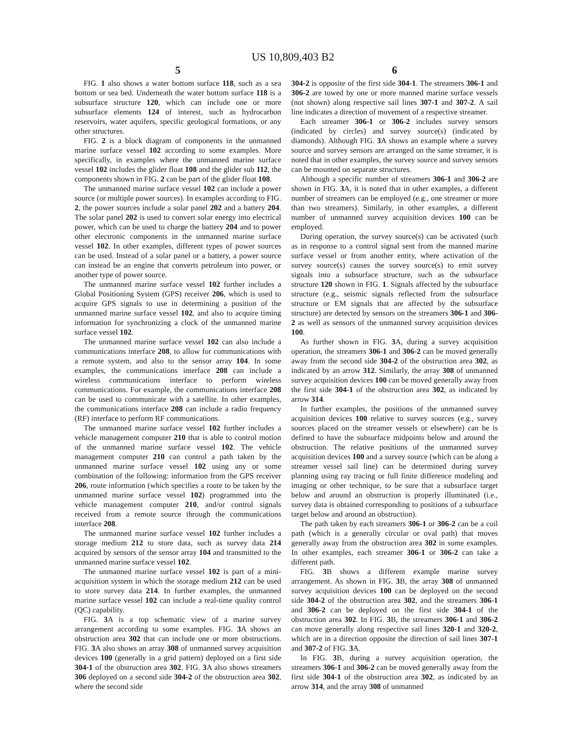US 10,809,403 B2
5
FIG. 1 also shows a water bottom surface 118, such as a sea bottom or sea bed. Underneath the water bottom surface 118 is a subsurface structure 120, which can include one or more subsurface elements 124 of interest, such as hydrocarbon reservoirs, water aquifers, specific geological formations, or any other structures.
FIG. 2 is a block diagram of components in the unmanned marine surface vessel 102 according to some examples. More specifically, in examples where the unmanned marine surface vessel 102 includes the glider float 108 and the glider sub 112, the components shown in FIG. 2 can be part of the glider float 108.
The unmanned marine surface vessel 102 can include a power source (or multiple power sources). In examples according to FIG. 2, the power sources include a solar panel 202 and a battery 204. The solar panel 202 is used to convert solar energy into electrical power, which can be used to charge the battery 204 and to power other electronic components in the unmanned marine surface vessel 102. In other examples, different types of power sources can be used. Instead of a solar panel or a battery, a power source can instead be an engine that converts petroleum into power, or another type of power source.
The unmanned marine surface vessel 102 further includes a Global Positioning System (GPS) receiver 206, which is used to acquire GPS signals to use in determining a position of the unmanned marine surface vessel 102, and also to acquire timing information for synchronizing a clock of the unmanned marine surface vessel 102.
The unmanned marine surface vessel 102 can also include a communications interface 208, to allow for communications with a remote system, and also to the sensor array 104. In some examples, the communications interface 208 can include a wireless communications interface to perform wireless communications. For example, the communications interface 208 can be used to communicate with a satellite. In other examples, the communications interface 208 can include a radio frequency (RF) interface to perform RF communications.
The unmanned marine surface vessel 102 further includes a vehicle management computer 210 that is able to control motion of the unmanned marine surface vessel 102. The vehicle management computer 210 can control a path taken by the unmanned marine surface vessel 102 using any or some combination of the following: information from the GPS receiver 206, route information (which specifies a route to be taken by the unmanned marine surface vessel 102) programmed into the vehicle management computer 210, and/or control signals received from a remote source through the communications interface 208.
The unmanned marine surface vessel 102 further includes a storage medium 212 to store data, such as survey data 214 acquired by sensors of the sensor array 104 and transmitted to the unmanned marine surface vessel 102.
The unmanned marine surface vessel 102 is part of a mini-acquisition system in which the storage medium 212 can be used to store survey data 214. In further examples, the unmanned marine surface vessel 102 can include a real-time quality control (QC) capability.
FIG. 3 A is a top schematic view of a marine survey arrangement according to some examples. FIG. 3 A shows an obstruction area 302 that can include one or more obstructions. FIG. 3 A also shows an array 308 of unmanned survey acquisition devices 100 (generally in a grid pattern) deployed on a first side 304-1 of the obstruction area 302. FIG. 3 A also shows streamers 306 deployed on a second side 304-2 of the obstruction area 302, where the second side
6
304-2 is opposite of the first side 304-1. The streamers 306-1 and 306-2 are towed by one or more manned marine surface vessels (not shown) along respective sail lines 307-1 and 307-2. A sail line indicates a direction of movement of a respective streamer.
Each streamer 306-1 or 306-2 includes survey sensors (indicated by circles) and survey source(s) (indicated by diamonds). Although FIG. 3 A shows an example where a survey source and survey sensors are arranged on the same streamer, it is noted that in other examples, the survey source and survey sensors can be mounted on separate structures.
Although a specific number of streamers 306-1 and 306-2 are shown in FIG. 3 A, it is noted that in other examples, a different number of streamers can be employed (e.g., one streamer or more than two streamers). Similarly, in other examples, a different number of unmanned survey acquisition devices 100 can be employed.
During operation, the survey source(s) can be activated (such as in response to a control signal sent from the manned marine surface vessel or from another entity, where activation of the survey source(s) causes the survey source(s) to emit survey signals into a subsurface structure, such as the subsurface structure 120 shown in FIG. 1. Signals affected by the subsurface structure (e.g., seismic signals reflected from the subsurface structure or EM signals that are affected by the subsurface structure) are detected by sensors on the streamers 306-1 and 306-2 as well as sensors of the unmanned survey acquisition devices 100.
As further shown in FIG. 3 A, during a survey acquisition operation, the streamers 306-1 and 306-2 can be moved generally away from the second side 304-2 of the obstruction area 302, as indicated by an arrow 312. Similarly, the array 308 of unmanned survey acquisition devices 100 can be moved generally away from the first side 304-1 of the obstruction area 302, as indicated by arrow 314.
In further examples, the positions of the unmanned survey acquisition devices 100 relative to survey sources (e.g., survey sources placed on the streamer vessels or elsewhere) can be is defined to have the subsurface midpoints below and around the obstruction. The relative positions of the unmanned survey acquisition devices 100 and a survey source (which can be along a streamer vessel sail line) can be determined during survey planning using ray tracing or full finite difference modeling and imaging or other technique, to be sure that a subsurface target below and around an obstruction is properly illuminated (i.e., survey data is obtained corresponding to positions of a subsurface target below and around an obstruction).
The path taken by each streamers 306-1 or 306-2 can be a coil path (which is a generally circular or oval path) that moves generally away from the obstruction area 302 in some examples. In other examples, each streamer 306-1 or 306-2 can take a different path.
FIG. 3 B shows a different example marine survey arrangement. As shown in FIG. 3 B, the array 308 of unmanned survey acquisition devices 100 can be deployed on the second side 304-2 of the obstruction area 302, and the streamers 306-1 and 306-2 can be deployed on the first side 304-1 of the obstruction area 302. In FIG. 3 B, the streamers 306-1 and 306-2 can move generally along respective sail lines 320-1 and 320-2, which are in a direction opposite the direction of sail lines 307-1 and 307-2 of FIG. 3 A.
In FIG. 3 B, during a survey acquisition operation, the streamers 306-1 and 306-2 can be moved generally away from the first side 304-1 of the obstruction area 302, as indicated by an arrow 314, and the array 308 of unmanned